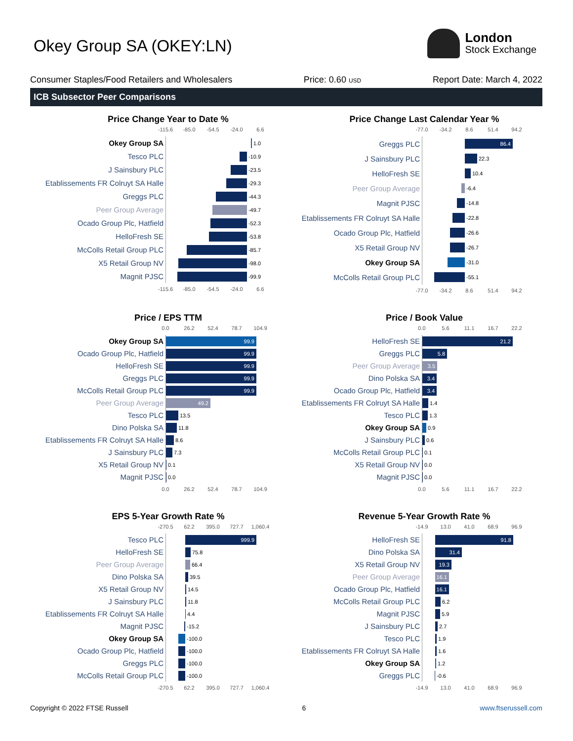Okey Group SA (OKEY:LN)
London
Stock Exchange
Consumer Staples/Food Retailers and Wholesalers Price: 0.60 USD Report Date: March 4, 2022
ICB Subsector Peer Comparisons
Price Change Year to Date %
-115.6 -85.0 -54.5 -24.0 6.6
Okey Group SA
1.0
Tesco PLC
-10.9
J Sainsbury PLC
-23.5
Etablissements FR Colruyt SA Halle
-29.3
Greggs PLC
-44.3
Peer Group Average
-49.7
Ocado Group Plc, Hatfield
-52.3
HelloFresh SE
-53.8
McColls Retail Group PLC
-85.7
X5 Retail Group NV
-98.0
Magnit PJSC
-99.9
-115.6 -85.0 -54.5 -24.0 6.6
Price Change Last Calendar Year %
-77.0 -34.2 8.6 51.4 94.2
Greggs PLC
86.4
J Sainsbury PLC
22.3
HelloFresh SE
10.4
Peer Group Average
-6.4
Magnit PJSC
-14.8
Etablissements FR Colruyt SA Halle
-22.8
Ocado Group Plc, Hatfield
-26.6
X5 Retail Group NV
-26.7
Okey Group SA
-31.0
McColls Retail Group PLC
-55.1
-77.0 -34.2 8.6 51.4 94.2
Price / EPS TTM
0.0 26.2 52.4 78.7 104.9
Okey Group SA
99.9
Ocado Group Plc, Hatfield
99.9
HelloFresh SE
99.9
Greggs PLC
99.9
McColls Retail Group PLC
99.9
Peer Group Average
49.2
Tesco PLC
13.5
Dino Polska SA
11.8
Etablissements FR Colruyt SA Halle
8.6
J Sainsbury PLC
7.3
X5 Retail Group NV
0.1
Magnit PJSC
0.0
0.0 26.2 52.4 78.7 104.9
Price / Book Value
0.0 5.6 11.1 16.7 22.2
HelloFresh SE
21.2
Greggs PLC
5.8
Peer Group Average
3.5
Dino Polska SA
3.4
Ocado Group Plc, Hatfield
3.4
Etablissements FR Colruyt SA Halle
1.4
Tesco PLC
1.3
Okey Group SA
0.9
J Sainsbury PLC
0.6
McColls Retail Group PLC
0.1
X5 Retail Group NV
0.0
Magnit PJSC
0.0
0.0 5.6 11.1 16.7 22.2
EPS 5-Year Growth Rate %
-270.5 62.2 395.0 727.7 1,060.4
Tesco PLC
999.9
HelloFresh SE
75.8
Peer Group Average
66.4
Dino Polska SA
39.5
X5 Retail Group NV
14.5
J Sainsbury PLC
11.8
Etablissements FR Colruyt SA Halle
4.4
Magnit PJSC
-15.2
Okey Group SA
-100.0
Ocado Group Plc, Hatfield
-100.0
Greggs PLC
-100.0
McColls Retail Group PLC
-100.0
-270.5 62.2 395.0 727.7 1,060.4
Revenue 5-Year Growth Rate %
-14.9 13.0 41.0 68.9 96.9
HelloFresh SE
91.8
Dino Polska SA
31.4
X5 Retail Group NV
19.3
Peer Group Average
16.1
Ocado Group Plc, Hatfield
16.1
McColls Retail Group PLC
6.2
Magnit PJSC
5.9
J Sainsbury PLC
2.7
Tesco PLC
1.9
Etablissements FR Colruyt SA Halle
1.6
Okey Group SA
1.2
Greggs PLC
-0.6
-14.9 13.0 41.0 68.9 96.9
Copyright © 2022 FTSE Russell 6 www.ftserussell.com